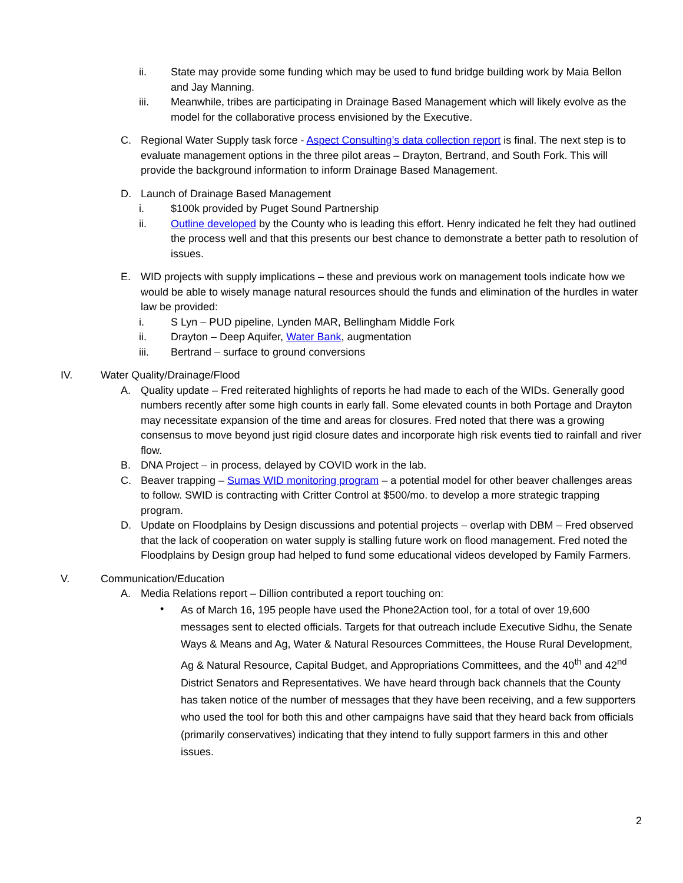ii. State may provide some funding which may be used to fund bridge building work by Maia Bellon and Jay Manning.
iii. Meanwhile, tribes are participating in Drainage Based Management which will likely evolve as the model for the collaborative process envisioned by the Executive.
C. Regional Water Supply task force - Aspect Consulting’s data collection report is final. The next step is to evaluate management options in the three pilot areas – Drayton, Bertrand, and South Fork. This will provide the background information to inform Drainage Based Management.
D. Launch of Drainage Based Management
i. $100k provided by Puget Sound Partnership
ii. Outline developed by the County who is leading this effort. Henry indicated he felt they had outlined the process well and that this presents our best chance to demonstrate a better path to resolution of issues.
E. WID projects with supply implications – these and previous work on management tools indicate how we would be able to wisely manage natural resources should the funds and elimination of the hurdles in water law be provided:
i. S Lyn – PUD pipeline, Lynden MAR, Bellingham Middle Fork
ii. Drayton – Deep Aquifer, Water Bank, augmentation
iii. Bertrand – surface to ground conversions
IV. Water Quality/Drainage/Flood
A. Quality update – Fred reiterated highlights of reports he had made to each of the WIDs. Generally good numbers recently after some high counts in early fall. Some elevated counts in both Portage and Drayton may necessitate expansion of the time and areas for closures. Fred noted that there was a growing consensus to move beyond just rigid closure dates and incorporate high risk events tied to rainfall and river flow.
B. DNA Project – in process, delayed by COVID work in the lab.
C. Beaver trapping – Sumas WID monitoring program – a potential model for other beaver challenges areas to follow. SWID is contracting with Critter Control at $500/mo. to develop a more strategic trapping program.
D. Update on Floodplains by Design discussions and potential projects – overlap with DBM – Fred observed that the lack of cooperation on water supply is stalling future work on flood management. Fred noted the Floodplains by Design group had helped to fund some educational videos developed by Family Farmers.
V. Communication/Education
A. Media Relations report – Dillion contributed a report touching on:
• As of March 16, 195 people have used the Phone2Action tool, for a total of over 19,600 messages sent to elected officials. Targets for that outreach include Executive Sidhu, the Senate Ways & Means and Ag, Water & Natural Resources Committees, the House Rural Development, Ag & Natural Resource, Capital Budget, and Appropriations Committees, and the 40<sup>th</sup> and 42<sup>nd</sup> District Senators and Representatives. We have heard through back channels that the County has taken notice of the number of messages that they have been receiving, and a few supporters who used the tool for both this and other campaigns have said that they heard back from officials (primarily conservatives) indicating that they intend to fully support farmers in this and other issues.
2